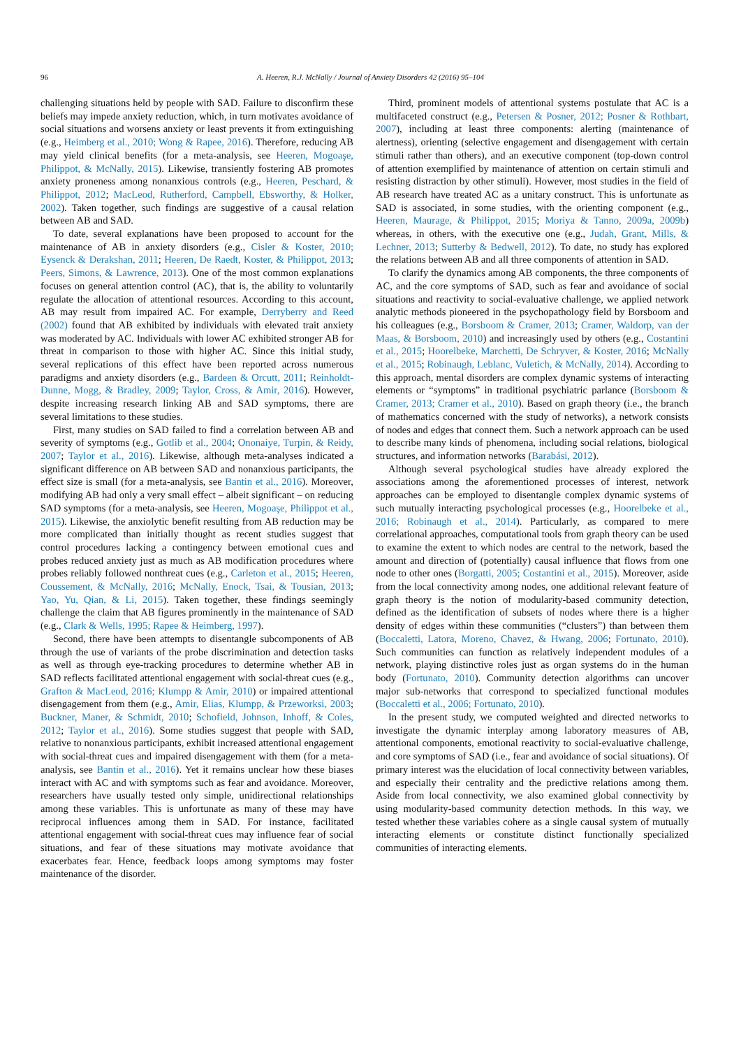96 A. Heeren, R.J. McNally / Journal of Anxiety Disorders 42 (2016) 95–104
challenging situations held by people with SAD. Failure to disconfirm these beliefs may impede anxiety reduction, which, in turn motivates avoidance of social situations and worsens anxiety or least prevents it from extinguishing (e.g., Heimberg et al., 2010; Wong & Rapee, 2016). Therefore, reducing AB may yield clinical benefits (for a meta-analysis, see Heeren, Mogoaşe, Philippot, & McNally, 2015). Likewise, transiently fostering AB promotes anxiety proneness among nonanxious controls (e.g., Heeren, Peschard, & Philippot, 2012; MacLeod, Rutherford, Campbell, Ebsworthy, & Holker, 2002). Taken together, such findings are suggestive of a causal relation between AB and SAD.
To date, several explanations have been proposed to account for the maintenance of AB in anxiety disorders (e.g., Cisler & Koster, 2010; Eysenck & Derakshan, 2011; Heeren, De Raedt, Koster, & Philippot, 2013; Peers, Simons, & Lawrence, 2013). One of the most common explanations focuses on general attention control (AC), that is, the ability to voluntarily regulate the allocation of attentional resources. According to this account, AB may result from impaired AC. For example, Derryberry and Reed (2002) found that AB exhibited by individuals with elevated trait anxiety was moderated by AC. Individuals with lower AC exhibited stronger AB for threat in comparison to those with higher AC. Since this initial study, several replications of this effect have been reported across numerous paradigms and anxiety disorders (e.g., Bardeen & Orcutt, 2011; Reinholdt-Dunne, Mogg, & Bradley, 2009; Taylor, Cross, & Amir, 2016). However, despite increasing research linking AB and SAD symptoms, there are several limitations to these studies.
First, many studies on SAD failed to find a correlation between AB and severity of symptoms (e.g., Gotlib et al., 2004; Ononaiye, Turpin, & Reidy, 2007; Taylor et al., 2016). Likewise, although meta-analyses indicated a significant difference on AB between SAD and nonanxious participants, the effect size is small (for a meta-analysis, see Bantin et al., 2016). Moreover, modifying AB had only a very small effect – albeit significant – on reducing SAD symptoms (for a meta-analysis, see Heeren, Mogoaşe, Philippot et al., 2015). Likewise, the anxiolytic benefit resulting from AB reduction may be more complicated than initially thought as recent studies suggest that control procedures lacking a contingency between emotional cues and probes reduced anxiety just as much as AB modification procedures where probes reliably followed nonthreat cues (e.g., Carleton et al., 2015; Heeren, Coussement, & McNally, 2016; McNally, Enock, Tsai, & Tousian, 2013; Yao, Yu, Qian, & Li, 2015). Taken together, these findings seemingly challenge the claim that AB figures prominently in the maintenance of SAD (e.g., Clark & Wells, 1995; Rapee & Heimberg, 1997).
Second, there have been attempts to disentangle subcomponents of AB through the use of variants of the probe discrimination and detection tasks as well as through eye-tracking procedures to determine whether AB in SAD reflects facilitated attentional engagement with social-threat cues (e.g., Grafton & MacLeod, 2016; Klumpp & Amir, 2010) or impaired attentional disengagement from them (e.g., Amir, Elias, Klumpp, & Przeworksi, 2003; Buckner, Maner, & Schmidt, 2010; Schofield, Johnson, Inhoff, & Coles, 2012; Taylor et al., 2016). Some studies suggest that people with SAD, relative to nonanxious participants, exhibit increased attentional engagement with social-threat cues and impaired disengagement with them (for a meta-analysis, see Bantin et al., 2016). Yet it remains unclear how these biases interact with AC and with symptoms such as fear and avoidance. Moreover, researchers have usually tested only simple, unidirectional relationships among these variables. This is unfortunate as many of these may have reciprocal influences among them in SAD. For instance, facilitated attentional engagement with social-threat cues may influence fear of social situations, and fear of these situations may motivate avoidance that exacerbates fear. Hence, feedback loops among symptoms may foster maintenance of the disorder.
Third, prominent models of attentional systems postulate that AC is a multifaceted construct (e.g., Petersen & Posner, 2012; Posner & Rothbart, 2007), including at least three components: alerting (maintenance of alertness), orienting (selective engagement and disengagement with certain stimuli rather than others), and an executive component (top-down control of attention exemplified by maintenance of attention on certain stimuli and resisting distraction by other stimuli). However, most studies in the field of AB research have treated AC as a unitary construct. This is unfortunate as SAD is associated, in some studies, with the orienting component (e.g., Heeren, Maurage, & Philippot, 2015; Moriya & Tanno, 2009a, 2009b) whereas, in others, with the executive one (e.g., Judah, Grant, Mills, & Lechner, 2013; Sutterby & Bedwell, 2012). To date, no study has explored the relations between AB and all three components of attention in SAD.
To clarify the dynamics among AB components, the three components of AC, and the core symptoms of SAD, such as fear and avoidance of social situations and reactivity to social-evaluative challenge, we applied network analytic methods pioneered in the psychopathology field by Borsboom and his colleagues (e.g., Borsboom & Cramer, 2013; Cramer, Waldorp, van der Maas, & Borsboom, 2010) and increasingly used by others (e.g., Costantini et al., 2015; Hoorelbeke, Marchetti, De Schryver, & Koster, 2016; McNally et al., 2015; Robinaugh, Leblanc, Vuletich, & McNally, 2014). According to this approach, mental disorders are complex dynamic systems of interacting elements or “symptoms” in traditional psychiatric parlance (Borsboom & Cramer, 2013; Cramer et al., 2010). Based on graph theory (i.e., the branch of mathematics concerned with the study of networks), a network consists of nodes and edges that connect them. Such a network approach can be used to describe many kinds of phenomena, including social relations, biological structures, and information networks (Barabási, 2012).
Although several psychological studies have already explored the associations among the aforementioned processes of interest, network approaches can be employed to disentangle complex dynamic systems of such mutually interacting psychological processes (e.g., Hoorelbeke et al., 2016; Robinaugh et al., 2014). Particularly, as compared to mere correlational approaches, computational tools from graph theory can be used to examine the extent to which nodes are central to the network, based the amount and direction of (potentially) causal influence that flows from one node to other ones (Borgatti, 2005; Costantini et al., 2015). Moreover, aside from the local connectivity among nodes, one additional relevant feature of graph theory is the notion of modularity-based community detection, defined as the identification of subsets of nodes where there is a higher density of edges within these communities (“clusters”) than between them (Boccaletti, Latora, Moreno, Chavez, & Hwang, 2006; Fortunato, 2010). Such communities can function as relatively independent modules of a network, playing distinctive roles just as organ systems do in the human body (Fortunato, 2010). Community detection algorithms can uncover major sub-networks that correspond to specialized functional modules (Boccaletti et al., 2006; Fortunato, 2010).
In the present study, we computed weighted and directed networks to investigate the dynamic interplay among laboratory measures of AB, attentional components, emotional reactivity to social-evaluative challenge, and core symptoms of SAD (i.e., fear and avoidance of social situations). Of primary interest was the elucidation of local connectivity between variables, and especially their centrality and the predictive relations among them. Aside from local connectivity, we also examined global connectivity by using modularity-based community detection methods. In this way, we tested whether these variables cohere as a single causal system of mutually interacting elements or constitute distinct functionally specialized communities of interacting elements.